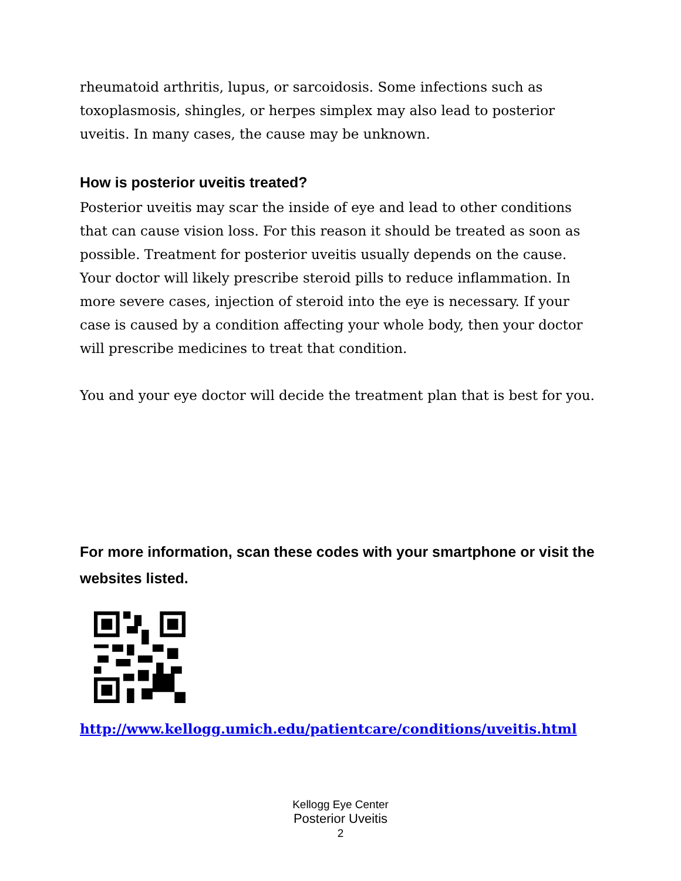rheumatoid arthritis, lupus, or sarcoidosis. Some infections such as toxoplasmosis, shingles, or herpes simplex may also lead to posterior uveitis. In many cases, the cause may be unknown.
How is posterior uveitis treated?
Posterior uveitis may scar the inside of eye and lead to other conditions that can cause vision loss. For this reason it should be treated as soon as possible. Treatment for posterior uveitis usually depends on the cause. Your doctor will likely prescribe steroid pills to reduce inflammation. In more severe cases, injection of steroid into the eye is necessary. If your case is caused by a condition affecting your whole body, then your doctor will prescribe medicines to treat that condition.
You and your eye doctor will decide the treatment plan that is best for you.
For more information, scan these codes with your smartphone or visit the websites listed.
http://www.kellogg.umich.edu/patientcare/conditions/uveitis.html
Kellogg Eye Center
Posterior Uveitis
2